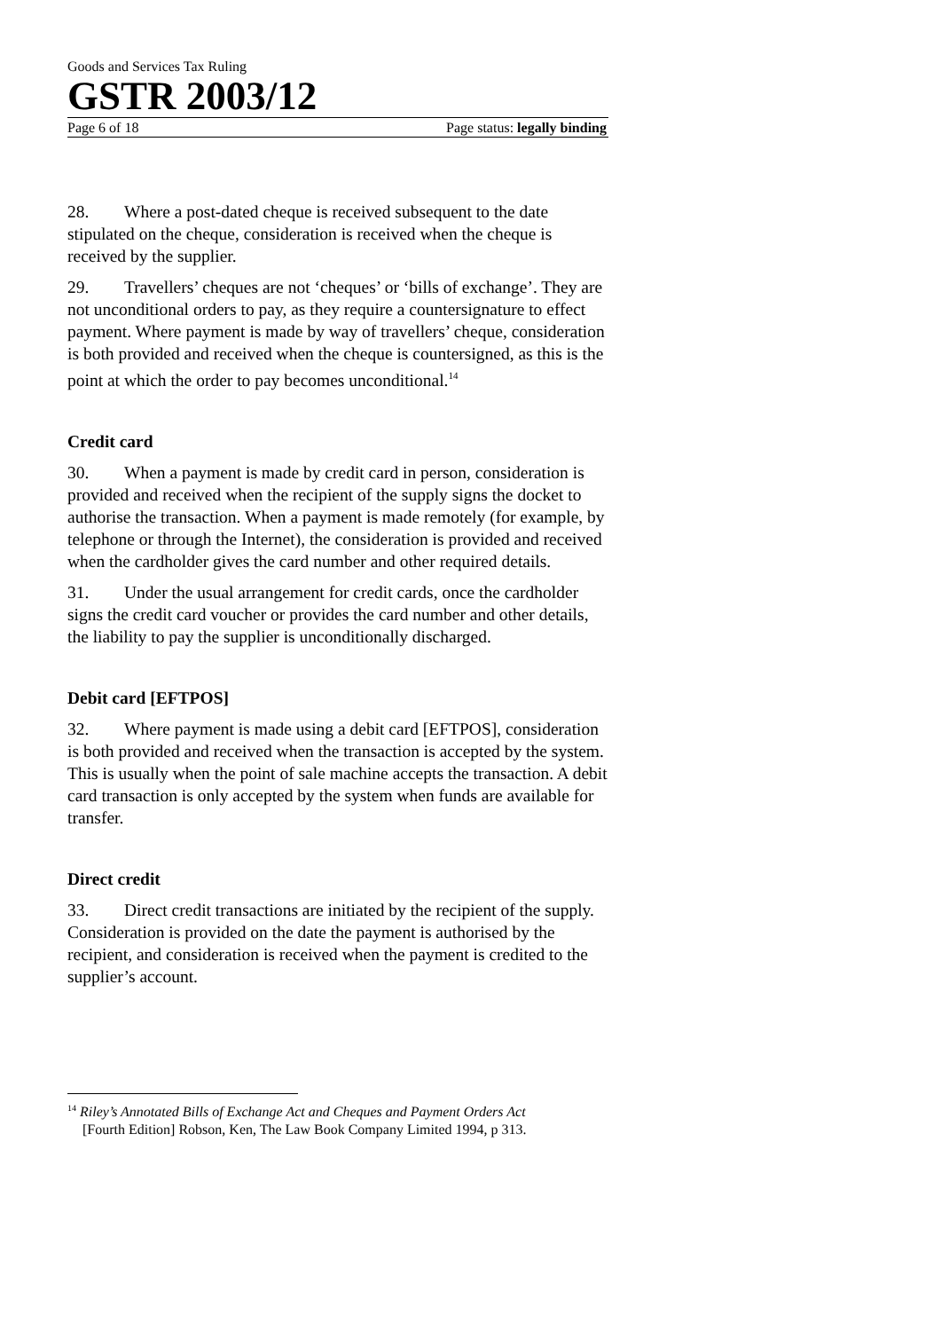Goods and Services Tax Ruling
GSTR 2003/12
Page 6 of 18 Page status: legally binding
28. Where a post-dated cheque is received subsequent to the date stipulated on the cheque, consideration is received when the cheque is received by the supplier.
29. Travellers’ cheques are not ‘cheques’ or ‘bills of exchange’. They are not unconditional orders to pay, as they require a countersignature to effect payment. Where payment is made by way of travellers’ cheque, consideration is both provided and received when the cheque is countersigned, as this is the point at which the order to pay becomes unconditional.<sup>14</sup>
Credit card
30. When a payment is made by credit card in person, consideration is provided and received when the recipient of the supply signs the docket to authorise the transaction. When a payment is made remotely (for example, by telephone or through the Internet), the consideration is provided and received when the cardholder gives the card number and other required details.
31. Under the usual arrangement for credit cards, once the cardholder signs the credit card voucher or provides the card number and other details, the liability to pay the supplier is unconditionally discharged.
Debit card [EFTPOS]
32. Where payment is made using a debit card [EFTPOS], consideration is both provided and received when the transaction is accepted by the system. This is usually when the point of sale machine accepts the transaction. A debit card transaction is only accepted by the system when funds are available for transfer.
Direct credit
33. Direct credit transactions are initiated by the recipient of the supply. Consideration is provided on the date the payment is authorised by the recipient, and consideration is received when the payment is credited to the supplier’s account.
<sup>14</sup> Riley’s Annotated Bills of Exchange Act and Cheques and Payment Orders Act
[Fourth Edition] Robson, Ken, The Law Book Company Limited 1994, p 313.